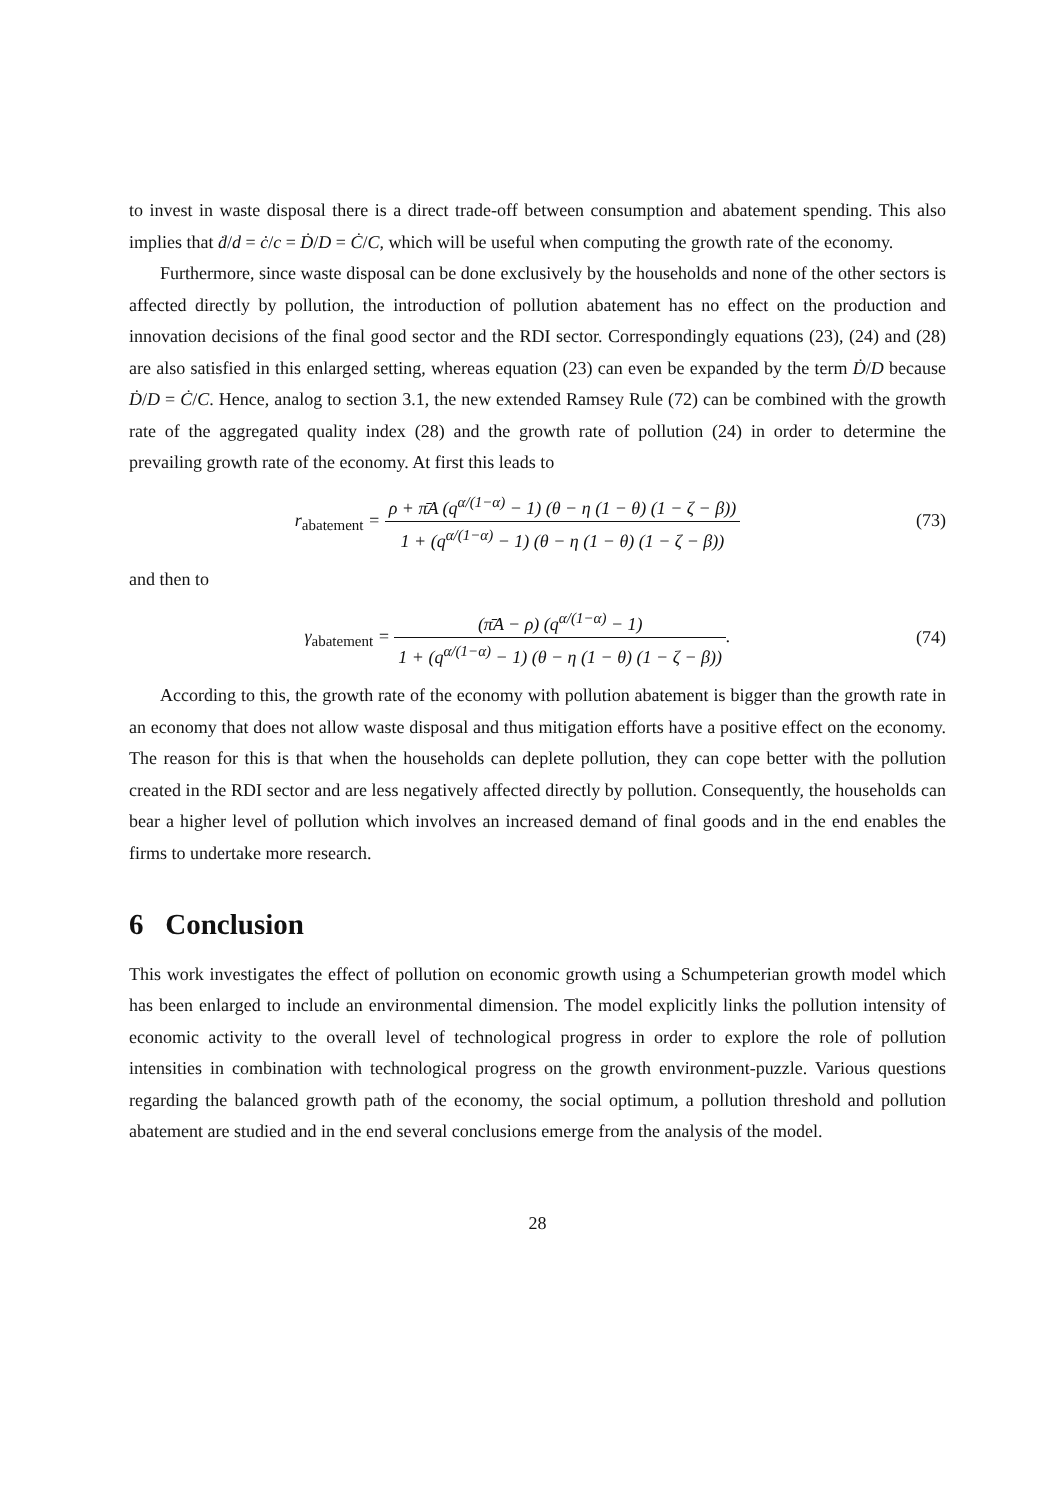to invest in waste disposal there is a direct trade-off between consumption and abatement spending. This also implies that ḋ/d = ċ/c = Ḋ/D = Ċ/C, which will be useful when computing the growth rate of the economy.
Furthermore, since waste disposal can be done exclusively by the households and none of the other sectors is affected directly by pollution, the introduction of pollution abatement has no effect on the production and innovation decisions of the final good sector and the RDI sector. Correspondingly equations (23), (24) and (28) are also satisfied in this enlarged setting, whereas equation (23) can even be expanded by the term Ḋ/D because Ḋ/D = Ċ/C. Hence, analog to section 3.1, the new extended Ramsey Rule (72) can be combined with the growth rate of the aggregated quality index (28) and the growth rate of pollution (24) in order to determine the prevailing growth rate of the economy. At first this leads to
r<sub>abatement</sub> = ρ + π̄A (q<sup>α/(1−α)</sup> − 1) (θ − η (1 − θ) (1 − ζ − β)) 1 + (q<sup>α/(1−α)</sup> − 1) (θ − η (1 − θ) (1 − ζ − β))
(73)
and then to
γ<sub>abatement</sub> = (π̄A − ρ) (q<sup>α/(1−α)</sup> − 1) 1 + (q<sup>α/(1−α)</sup> − 1) (θ − η (1 − θ) (1 − ζ − β)).
(74)
According to this, the growth rate of the economy with pollution abatement is bigger than the growth rate in an economy that does not allow waste disposal and thus mitigation efforts have a positive effect on the economy. The reason for this is that when the households can deplete pollution, they can cope better with the pollution created in the RDI sector and are less negatively affected directly by pollution. Consequently, the households can bear a higher level of pollution which involves an increased demand of final goods and in the end enables the firms to undertake more research.
6 Conclusion
This work investigates the effect of pollution on economic growth using a Schumpeterian growth model which has been enlarged to include an environmental dimension. The model explicitly links the pollution intensity of economic activity to the overall level of technological progress in order to explore the role of pollution intensities in combination with technological progress on the growth environment-puzzle. Various questions regarding the balanced growth path of the economy, the social optimum, a pollution threshold and pollution abatement are studied and in the end several conclusions emerge from the analysis of the model.
28